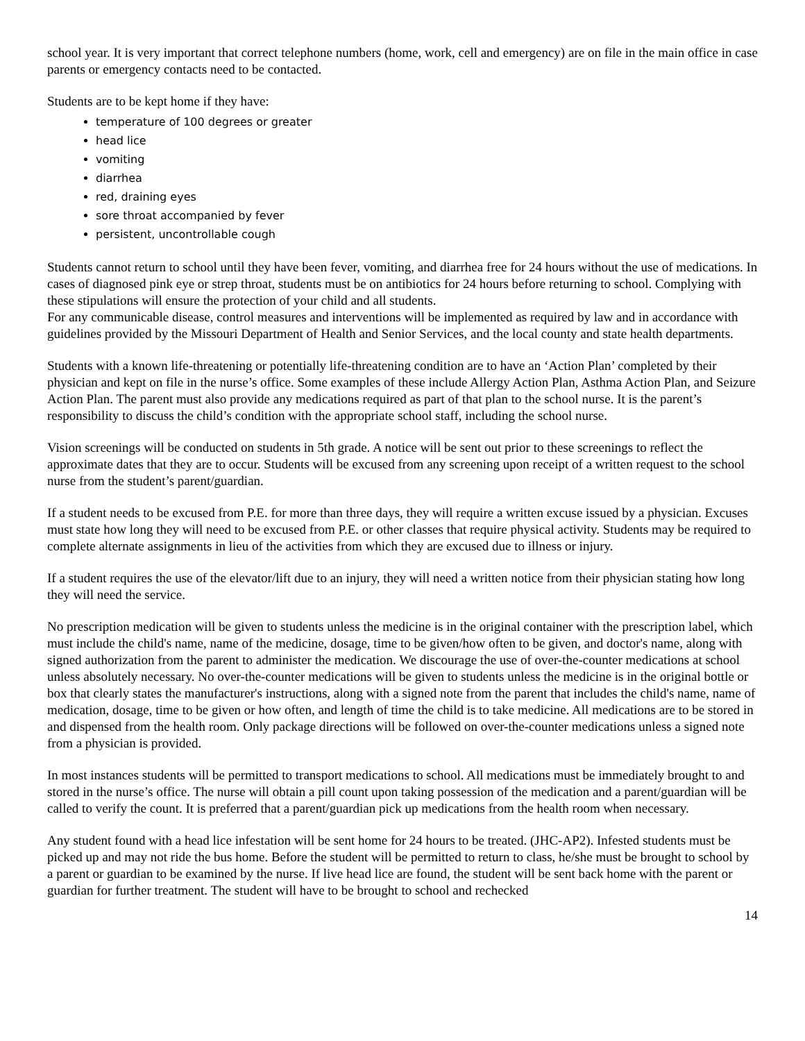school year. It is very important that correct telephone numbers (home, work, cell and emergency) are on file in the main office in case parents or emergency contacts need to be contacted.
Students are to be kept home if they have:
temperature of 100 degrees or greater
head lice
vomiting
diarrhea
red, draining eyes
sore throat accompanied by fever
persistent, uncontrollable cough
Students cannot return to school until they have been fever, vomiting, and diarrhea free for 24 hours without the use of medications. In cases of diagnosed pink eye or strep throat, students must be on antibiotics for 24 hours before returning to school. Complying with these stipulations will ensure the protection of your child and all students.
For any communicable disease, control measures and interventions will be implemented as required by law and in accordance with guidelines provided by the Missouri Department of Health and Senior Services, and the local county and state health departments.
Students with a known life-threatening or potentially life-threatening condition are to have an ‘Action Plan’ completed by their physician and kept on file in the nurse’s office. Some examples of these include Allergy Action Plan, Asthma Action Plan, and Seizure Action Plan. The parent must also provide any medications required as part of that plan to the school nurse. It is the parent’s responsibility to discuss the child’s condition with the appropriate school staff, including the school nurse.
Vision screenings will be conducted on students in 5th grade. A notice will be sent out prior to these screenings to reflect the approximate dates that they are to occur. Students will be excused from any screening upon receipt of a written request to the school nurse from the student’s parent/guardian.
If a student needs to be excused from P.E. for more than three days, they will require a written excuse issued by a physician. Excuses must state how long they will need to be excused from P.E. or other classes that require physical activity. Students may be required to complete alternate assignments in lieu of the activities from which they are excused due to illness or injury.
If a student requires the use of the elevator/lift due to an injury, they will need a written notice from their physician stating how long they will need the service.
No prescription medication will be given to students unless the medicine is in the original container with the prescription label, which must include the child's name, name of the medicine, dosage, time to be given/how often to be given, and doctor's name, along with signed authorization from the parent to administer the medication. We discourage the use of over-the-counter medications at school unless absolutely necessary. No over-the-counter medications will be given to students unless the medicine is in the original bottle or box that clearly states the manufacturer's instructions, along with a signed note from the parent that includes the child's name, name of medication, dosage, time to be given or how often, and length of time the child is to take medicine. All medications are to be stored in and dispensed from the health room. Only package directions will be followed on over-the-counter medications unless a signed note from a physician is provided.
In most instances students will be permitted to transport medications to school. All medications must be immediately brought to and stored in the nurse’s office. The nurse will obtain a pill count upon taking possession of the medication and a parent/guardian will be called to verify the count. It is preferred that a parent/guardian pick up medications from the health room when necessary.
Any student found with a head lice infestation will be sent home for 24 hours to be treated. (JHC-AP2). Infested students must be picked up and may not ride the bus home. Before the student will be permitted to return to class, he/she must be brought to school by a parent or guardian to be examined by the nurse. If live head lice are found, the student will be sent back home with the parent or guardian for further treatment. The student will have to be brought to school and rechecked
14